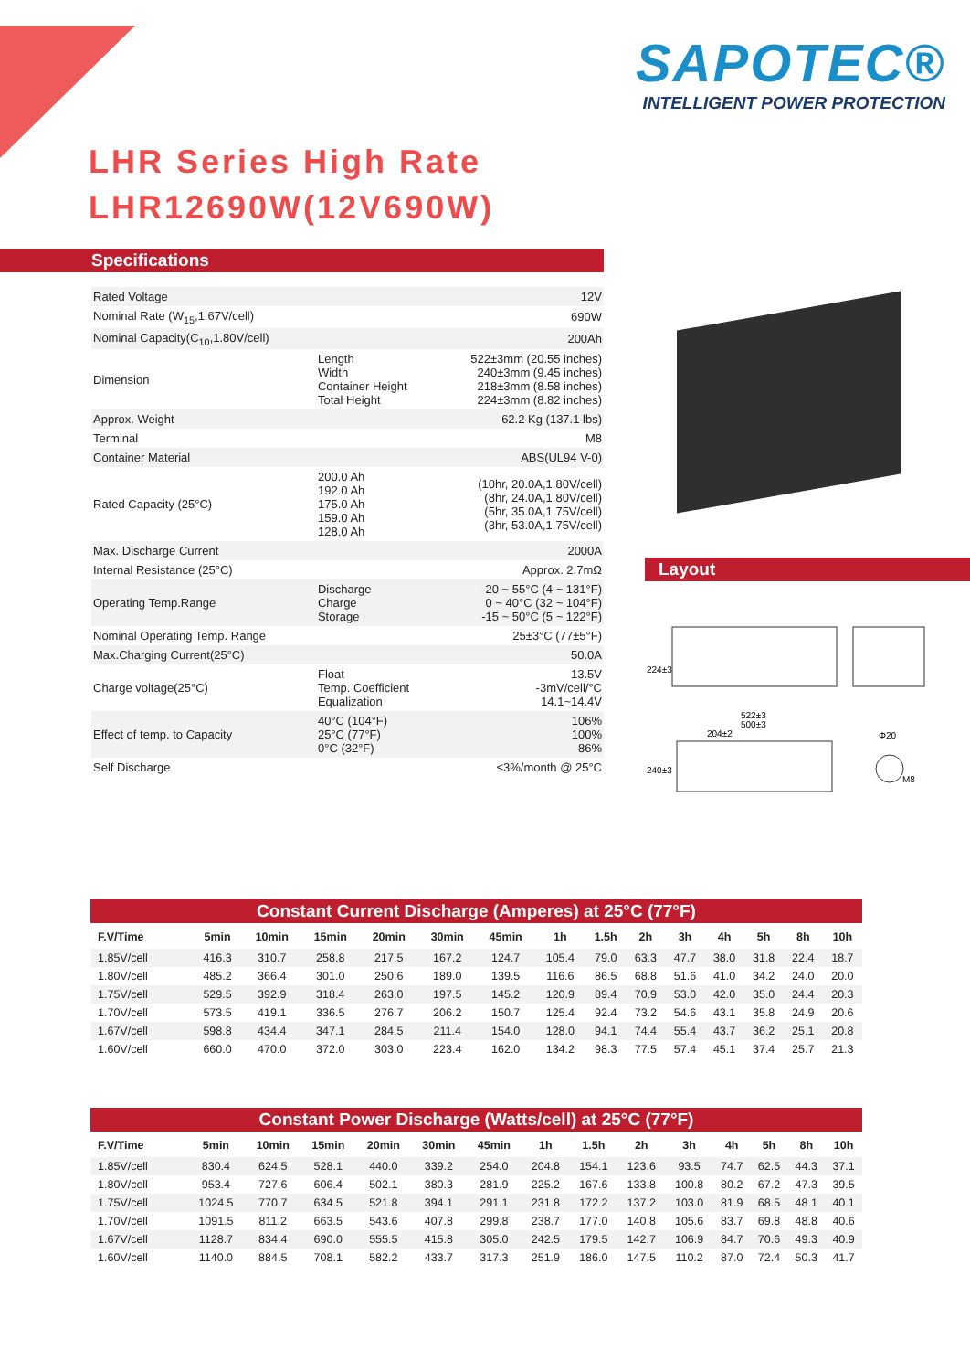SAPOTEC®
INTELLIGENT POWER PROTECTION
LHR Series High Rate
LHR12690W(12V690W)
Specifications
| Rated Voltage | | 12V |
| Nominal Rate (W<sub>15</sub>,1.67V/cell) | | 690W |
| Nominal Capacity(C<sub>10</sub>,1.80V/cell) | | 200Ah |
| Dimension | Length Width Container Height Total Height | 522±3mm (20.55 inches) 240±3mm (9.45 inches) 218±3mm (8.58 inches) 224±3mm (8.82 inches) |
| Approx. Weight | | 62.2 Kg (137.1 lbs) |
| Terminal | | M8 |
| Container Material | | ABS(UL94 V-0) |
| Rated Capacity (25°C) | 200.0 Ah 192.0 Ah 175.0 Ah 159.0 Ah 128.0 Ah | (10hr, 20.0A,1.80V/cell) (8hr, 24.0A,1.80V/cell) (5hr, 35.0A,1.75V/cell) (3hr, 53.0A,1.75V/cell) |
| Max. Discharge Current | | 2000A |
| Internal Resistance (25°C) | | Approx. 2.7mΩ |
| Operating Temp.Range | Discharge Charge Storage | -20 ~ 55°C (4 ~ 131°F) 0 ~ 40°C (32 ~ 104°F) -15 ~ 50°C (5 ~ 122°F) |
| Nominal Operating Temp. Range | | 25±3°C (77±5°F) |
| Max.Charging Current(25°C) | | 50.0A |
| Charge voltage(25°C) | Float Temp. Coefficient Equalization | 13.5V -3mV/cell/°C 14.1~14.4V |
| Effect of temp. to Capacity | 40°C (104°F) 25°C (77°F) 0°C (32°F) | 106% 100% 86% |
| Self Discharge | | ≤3%/month @ 25°C |
Layout
224±3
522±3
500±3
204±2
240±3
Φ20
M8
Constant Current Discharge (Amperes) at 25°C (77°F)
| F.V/Time | 5min | 10min | 15min | 20min | 30min | 45min | 1h | 1.5h | 2h | 3h | 4h | 5h | 8h | 10h |
| --- | --- | --- | --- | --- | --- | --- | --- | --- | --- | --- | --- | --- | --- | --- |
| 1.85V/cell | 416.3 | 310.7 | 258.8 | 217.5 | 167.2 | 124.7 | 105.4 | 79.0 | 63.3 | 47.7 | 38.0 | 31.8 | 22.4 | 18.7 |
| 1.80V/cell | 485.2 | 366.4 | 301.0 | 250.6 | 189.0 | 139.5 | 116.6 | 86.5 | 68.8 | 51.6 | 41.0 | 34.2 | 24.0 | 20.0 |
| 1.75V/cell | 529.5 | 392.9 | 318.4 | 263.0 | 197.5 | 145.2 | 120.9 | 89.4 | 70.9 | 53.0 | 42.0 | 35.0 | 24.4 | 20.3 |
| 1.70V/cell | 573.5 | 419.1 | 336.5 | 276.7 | 206.2 | 150.7 | 125.4 | 92.4 | 73.2 | 54.6 | 43.1 | 35.8 | 24.9 | 20.6 |
| 1.67V/cell | 598.8 | 434.4 | 347.1 | 284.5 | 211.4 | 154.0 | 128.0 | 94.1 | 74.4 | 55.4 | 43.7 | 36.2 | 25.1 | 20.8 |
| 1.60V/cell | 660.0 | 470.0 | 372.0 | 303.0 | 223.4 | 162.0 | 134.2 | 98.3 | 77.5 | 57.4 | 45.1 | 37.4 | 25.7 | 21.3 |
Constant Power Discharge (Watts/cell) at 25°C (77°F)
| F.V/Time | 5min | 10min | 15min | 20min | 30min | 45min | 1h | 1.5h | 2h | 3h | 4h | 5h | 8h | 10h |
| --- | --- | --- | --- | --- | --- | --- | --- | --- | --- | --- | --- | --- | --- | --- |
| 1.85V/cell | 830.4 | 624.5 | 528.1 | 440.0 | 339.2 | 254.0 | 204.8 | 154.1 | 123.6 | 93.5 | 74.7 | 62.5 | 44.3 | 37.1 |
| 1.80V/cell | 953.4 | 727.6 | 606.4 | 502.1 | 380.3 | 281.9 | 225.2 | 167.6 | 133.8 | 100.8 | 80.2 | 67.2 | 47.3 | 39.5 |
| 1.75V/cell | 1024.5 | 770.7 | 634.5 | 521.8 | 394.1 | 291.1 | 231.8 | 172.2 | 137.2 | 103.0 | 81.9 | 68.5 | 48.1 | 40.1 |
| 1.70V/cell | 1091.5 | 811.2 | 663.5 | 543.6 | 407.8 | 299.8 | 238.7 | 177.0 | 140.8 | 105.6 | 83.7 | 69.8 | 48.8 | 40.6 |
| 1.67V/cell | 1128.7 | 834.4 | 690.0 | 555.5 | 415.8 | 305.0 | 242.5 | 179.5 | 142.7 | 106.9 | 84.7 | 70.6 | 49.3 | 40.9 |
| 1.60V/cell | 1140.0 | 884.5 | 708.1 | 582.2 | 433.7 | 317.3 | 251.9 | 186.0 | 147.5 | 110.2 | 87.0 | 72.4 | 50.3 | 41.7 |